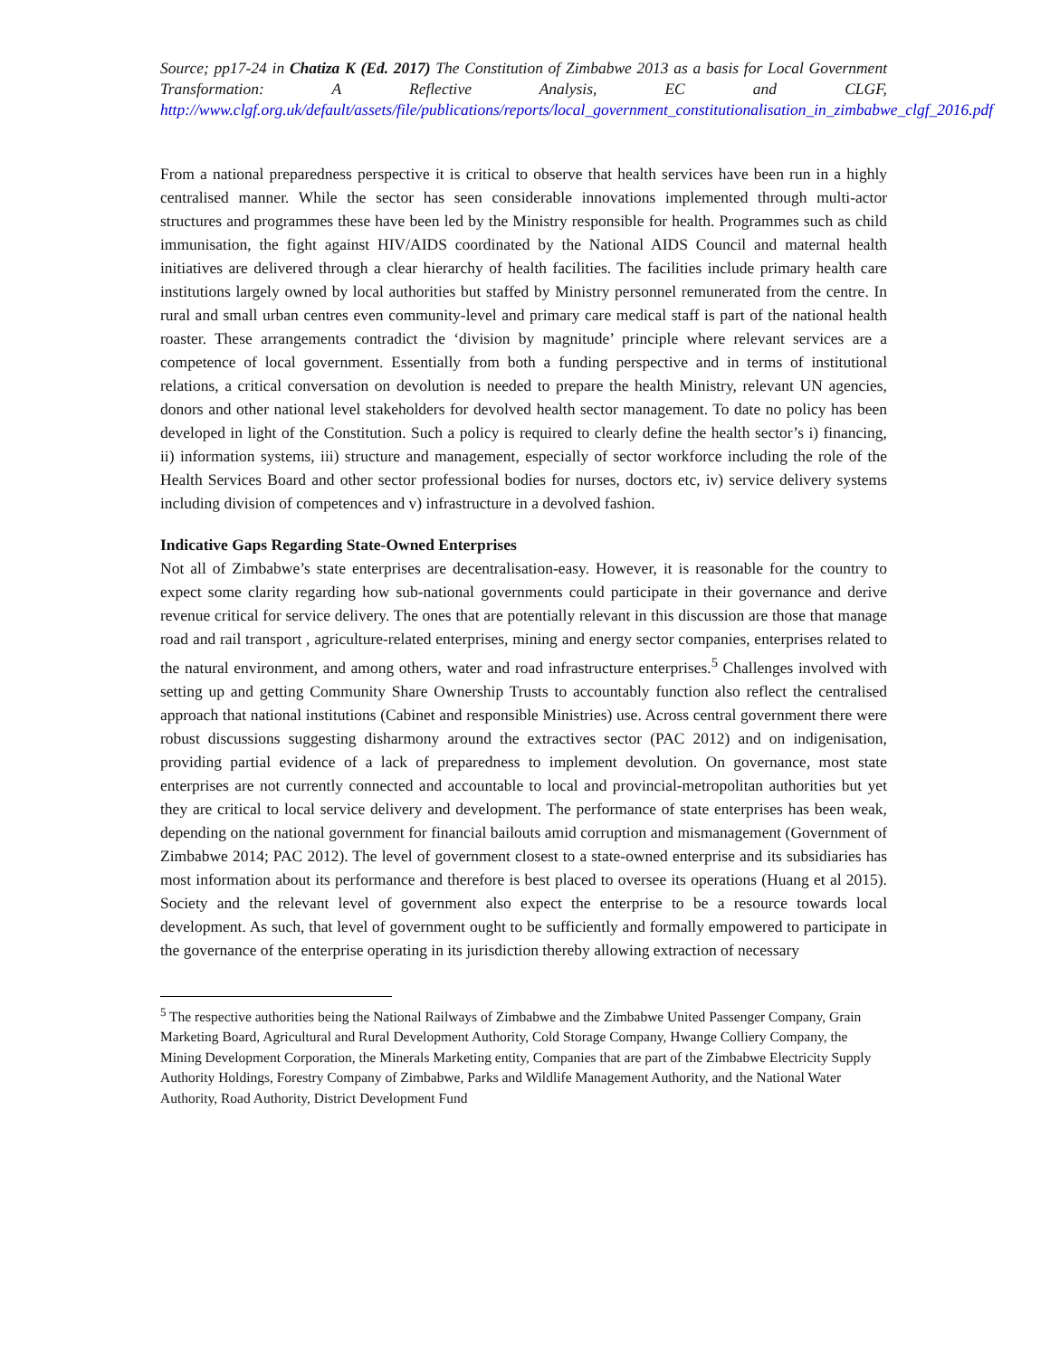Source; pp17-24 in Chatiza K (Ed. 2017) The Constitution of Zimbabwe 2013 as a basis for Local Government Transformation: A Reflective Analysis, EC and CLGF, http://www.clgf.org.uk/default/assets/file/publications/reports/local_government_constitutionalisation_in_zimbabwe_clgf_2016.pdf
From a national preparedness perspective it is critical to observe that health services have been run in a highly centralised manner. While the sector has seen considerable innovations implemented through multi-actor structures and programmes these have been led by the Ministry responsible for health. Programmes such as child immunisation, the fight against HIV/AIDS coordinated by the National AIDS Council and maternal health initiatives are delivered through a clear hierarchy of health facilities. The facilities include primary health care institutions largely owned by local authorities but staffed by Ministry personnel remunerated from the centre. In rural and small urban centres even community-level and primary care medical staff is part of the national health roaster. These arrangements contradict the ‘division by magnitude’ principle where relevant services are a competence of local government. Essentially from both a funding perspective and in terms of institutional relations, a critical conversation on devolution is needed to prepare the health Ministry, relevant UN agencies, donors and other national level stakeholders for devolved health sector management. To date no policy has been developed in light of the Constitution. Such a policy is required to clearly define the health sector’s i) financing, ii) information systems, iii) structure and management, especially of sector workforce including the role of the Health Services Board and other sector professional bodies for nurses, doctors etc, iv) service delivery systems including division of competences and v) infrastructure in a devolved fashion.
Indicative Gaps Regarding State-Owned Enterprises
Not all of Zimbabwe’s state enterprises are decentralisation-easy. However, it is reasonable for the country to expect some clarity regarding how sub-national governments could participate in their governance and derive revenue critical for service delivery. The ones that are potentially relevant in this discussion are those that manage road and rail transport , agriculture-related enterprises, mining and energy sector companies, enterprises related to the natural environment, and among others, water and road infrastructure enterprises.<sup>5</sup> Challenges involved with setting up and getting Community Share Ownership Trusts to accountably function also reflect the centralised approach that national institutions (Cabinet and responsible Ministries) use. Across central government there were robust discussions suggesting disharmony around the extractives sector (PAC 2012) and on indigenisation, providing partial evidence of a lack of preparedness to implement devolution. On governance, most state enterprises are not currently connected and accountable to local and provincial-metropolitan authorities but yet they are critical to local service delivery and development. The performance of state enterprises has been weak, depending on the national government for financial bailouts amid corruption and mismanagement (Government of Zimbabwe 2014; PAC 2012). The level of government closest to a state-owned enterprise and its subsidiaries has most information about its performance and therefore is best placed to oversee its operations (Huang et al 2015). Society and the relevant level of government also expect the enterprise to be a resource towards local development. As such, that level of government ought to be sufficiently and formally empowered to participate in the governance of the enterprise operating in its jurisdiction thereby allowing extraction of necessary
<sup>5</sup> The respective authorities being the National Railways of Zimbabwe and the Zimbabwe United Passenger Company, Grain Marketing Board, Agricultural and Rural Development Authority, Cold Storage Company, Hwange Colliery Company, the Mining Development Corporation, the Minerals Marketing entity, Companies that are part of the Zimbabwe Electricity Supply Authority Holdings, Forestry Company of Zimbabwe, Parks and Wildlife Management Authority, and the National Water Authority, Road Authority, District Development Fund